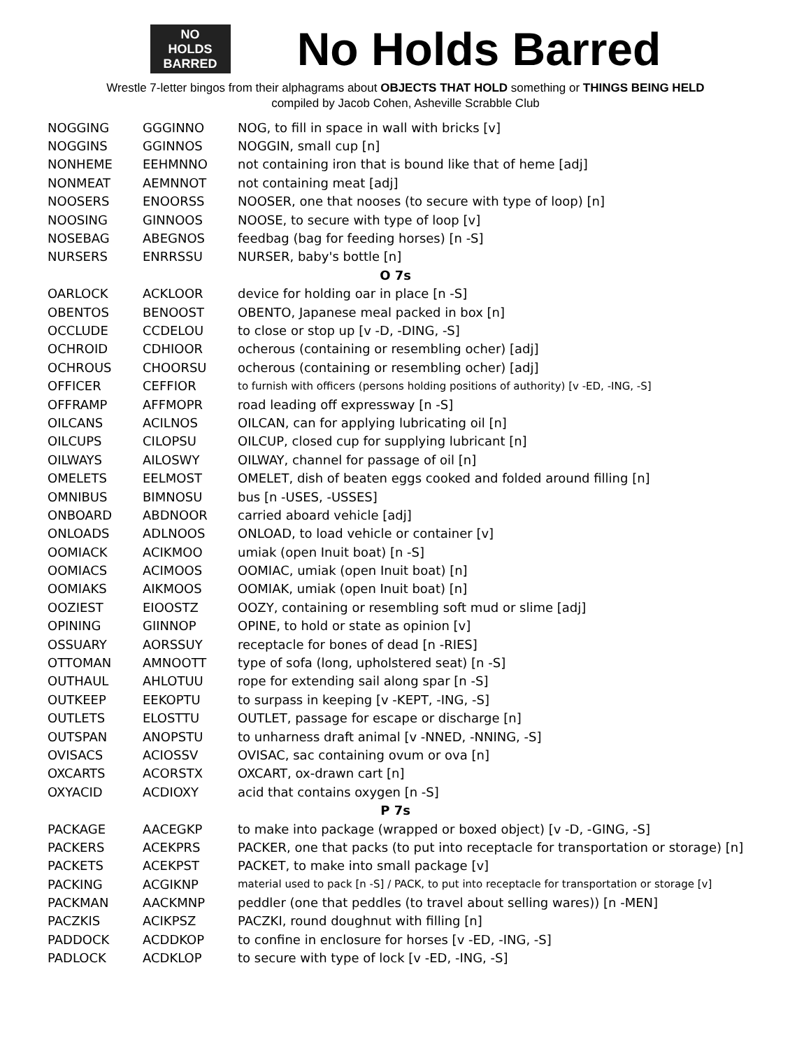NO
HOLDS
BARRED
No Holds Barred
Wrestle 7-letter bingos from their alphagrams about OBJECTS THAT HOLD something or THINGS BEING HELD
compiled by Jacob Cohen, Asheville Scrabble Club
| NOGGING | GGGINNO | NOG, to fill in space in wall with bricks [v] |
| NOGGINS | GGINNOS | NOGGIN, small cup [n] |
| NONHEME | EEHMNNO | not containing iron that is bound like that of heme [adj] |
| NONMEAT | AEMNNOT | not containing meat [adj] |
| NOOSERS | ENOORSS | NOOSER, one that nooses (to secure with type of loop) [n] |
| NOOSING | GINNOOS | NOOSE, to secure with type of loop [v] |
| NOSEBAG | ABEGNOS | feedbag (bag for feeding horses) [n -S] |
| NURSERS | ENRRSSU | NURSER, baby's bottle [n] |
| O 7s | | |
| OARLOCK | ACKLOOR | device for holding oar in place [n -S] |
| OBENTOS | BENOOST | OBENTO, Japanese meal packed in box [n] |
| OCCLUDE | CCDELOU | to close or stop up [v -D, -DING, -S] |
| OCHROID | CDHIOOR | ocherous (containing or resembling ocher) [adj] |
| OCHROUS | CHOORSU | ocherous (containing or resembling ocher) [adj] |
| OFFICER | CEFFIOR | to furnish with officers (persons holding positions of authority) [v -ED, -ING, -S] |
| OFFRAMP | AFFMOPR | road leading off expressway [n -S] |
| OILCANS | ACILNOS | OILCAN, can for applying lubricating oil [n] |
| OILCUPS | CILOPSU | OILCUP, closed cup for supplying lubricant [n] |
| OILWAYS | AILOSWY | OILWAY, channel for passage of oil [n] |
| OMELETS | EELMOST | OMELET, dish of beaten eggs cooked and folded around filling [n] |
| OMNIBUS | BIMNOSU | bus [n -USES, -USSES] |
| ONBOARD | ABDNOOR | carried aboard vehicle [adj] |
| ONLOADS | ADLNOOS | ONLOAD, to load vehicle or container [v] |
| OOMIACK | ACIKMOO | umiak (open Inuit boat) [n -S] |
| OOMIACS | ACIMOOS | OOMIAC, umiak (open Inuit boat) [n] |
| OOMIAKS | AIKMOOS | OOMIAK, umiak (open Inuit boat) [n] |
| OOZIEST | EIOOSTZ | OOZY, containing or resembling soft mud or slime [adj] |
| OPINING | GIINNOP | OPINE, to hold or state as opinion [v] |
| OSSUARY | AORSSUY | receptacle for bones of dead [n -RIES] |
| OTTOMAN | AMNOOTT | type of sofa (long, upholstered seat) [n -S] |
| OUTHAUL | AHLOTUU | rope for extending sail along spar [n -S] |
| OUTKEEP | EEKOPTU | to surpass in keeping [v -KEPT, -ING, -S] |
| OUTLETS | ELOSTTU | OUTLET, passage for escape or discharge [n] |
| OUTSPAN | ANOPSTU | to unharness draft animal [v -NNED, -NNING, -S] |
| OVISACS | ACIOSSV | OVISAC, sac containing ovum or ova [n] |
| OXCARTS | ACORSTX | OXCART, ox-drawn cart [n] |
| OXYACID | ACDIOXY | acid that contains oxygen [n -S] |
| P 7s | | |
| PACKAGE | AACEGKP | to make into package (wrapped or boxed object) [v -D, -GING, -S] |
| PACKERS | ACEKPRS | PACKER, one that packs (to put into receptacle for transportation or storage) [n] |
| PACKETS | ACEKPST | PACKET, to make into small package [v] |
| PACKING | ACGIKNP | material used to pack [n -S] / PACK, to put into receptacle for transportation or storage [v] |
| PACKMAN | AACKMNP | peddler (one that peddles (to travel about selling wares)) [n -MEN] |
| PACZKIS | ACIKPSZ | PACZKI, round doughnut with filling [n] |
| PADDOCK | ACDDKOP | to confine in enclosure for horses [v -ED, -ING, -S] |
| PADLOCK | ACDKLOP | to secure with type of lock [v -ED, -ING, -S] |